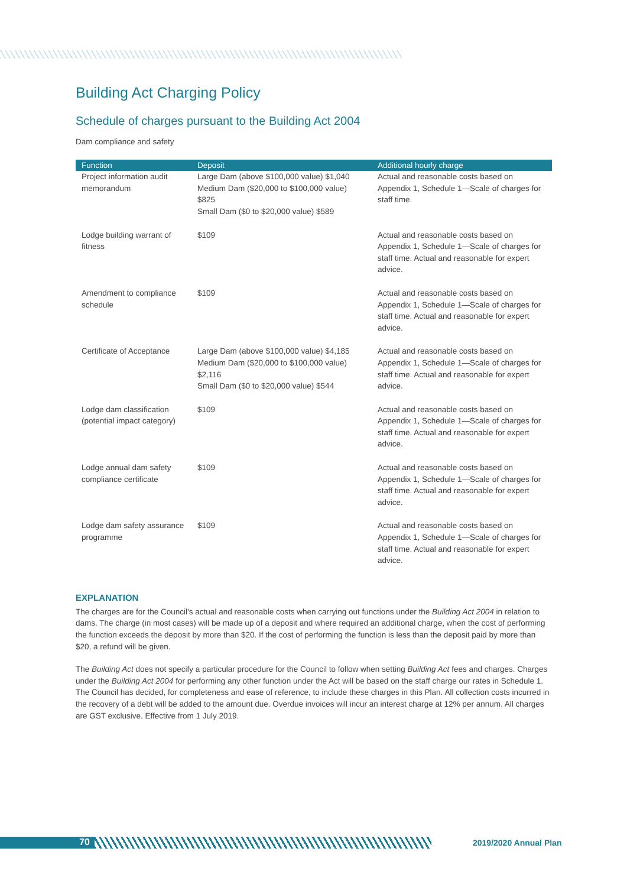Building Act Charging Policy
Schedule of charges pursuant to the Building Act 2004
Dam compliance and safety
| Function | Deposit | Additional hourly charge |
| --- | --- | --- |
| Project information audit memorandum | Large Dam (above $100,000 value) $1,040 Medium Dam ($20,000 to $100,000 value) $825 Small Dam ($0 to $20,000 value) $589 | Actual and reasonable costs based on Appendix 1, Schedule 1—Scale of charges for staff time. |
| Lodge building warrant of fitness | $109 | Actual and reasonable costs based on Appendix 1, Schedule 1—Scale of charges for staff time. Actual and reasonable for expert advice. |
| Amendment to compliance schedule | $109 | Actual and reasonable costs based on Appendix 1, Schedule 1—Scale of charges for staff time. Actual and reasonable for expert advice. |
| Certificate of Acceptance | Large Dam (above $100,000 value) $4,185 Medium Dam ($20,000 to $100,000 value) $2,116 Small Dam ($0 to $20,000 value) $544 | Actual and reasonable costs based on Appendix 1, Schedule 1—Scale of charges for staff time. Actual and reasonable for expert advice. |
| Lodge dam classification (potential impact category) | $109 | Actual and reasonable costs based on Appendix 1, Schedule 1—Scale of charges for staff time. Actual and reasonable for expert advice. |
| Lodge annual dam safety compliance certificate | $109 | Actual and reasonable costs based on Appendix 1, Schedule 1—Scale of charges for staff time. Actual and reasonable for expert advice. |
| Lodge dam safety assurance programme | $109 | Actual and reasonable costs based on Appendix 1, Schedule 1—Scale of charges for staff time. Actual and reasonable for expert advice. |
EXPLANATION
The charges are for the Council’s actual and reasonable costs when carrying out functions under the Building Act 2004 in relation to dams. The charge (in most cases) will be made up of a deposit and where required an additional charge, when the cost of performing the function exceeds the deposit by more than $20. If the cost of performing the function is less than the deposit paid by more than $20, a refund will be given.
The Building Act does not specify a particular procedure for the Council to follow when setting Building Act fees and charges. Charges under the Building Act 2004 for performing any other function under the Act will be based on the staff charge our rates in Schedule 1. The Council has decided, for completeness and ease of reference, to include these charges in this Plan. All collection costs incurred in the recovery of a debt will be added to the amount due. Overdue invoices will incur an interest charge at 12% per annum. All charges are GST exclusive. Effective from 1 July 2019.
70
2019/2020 Annual Plan